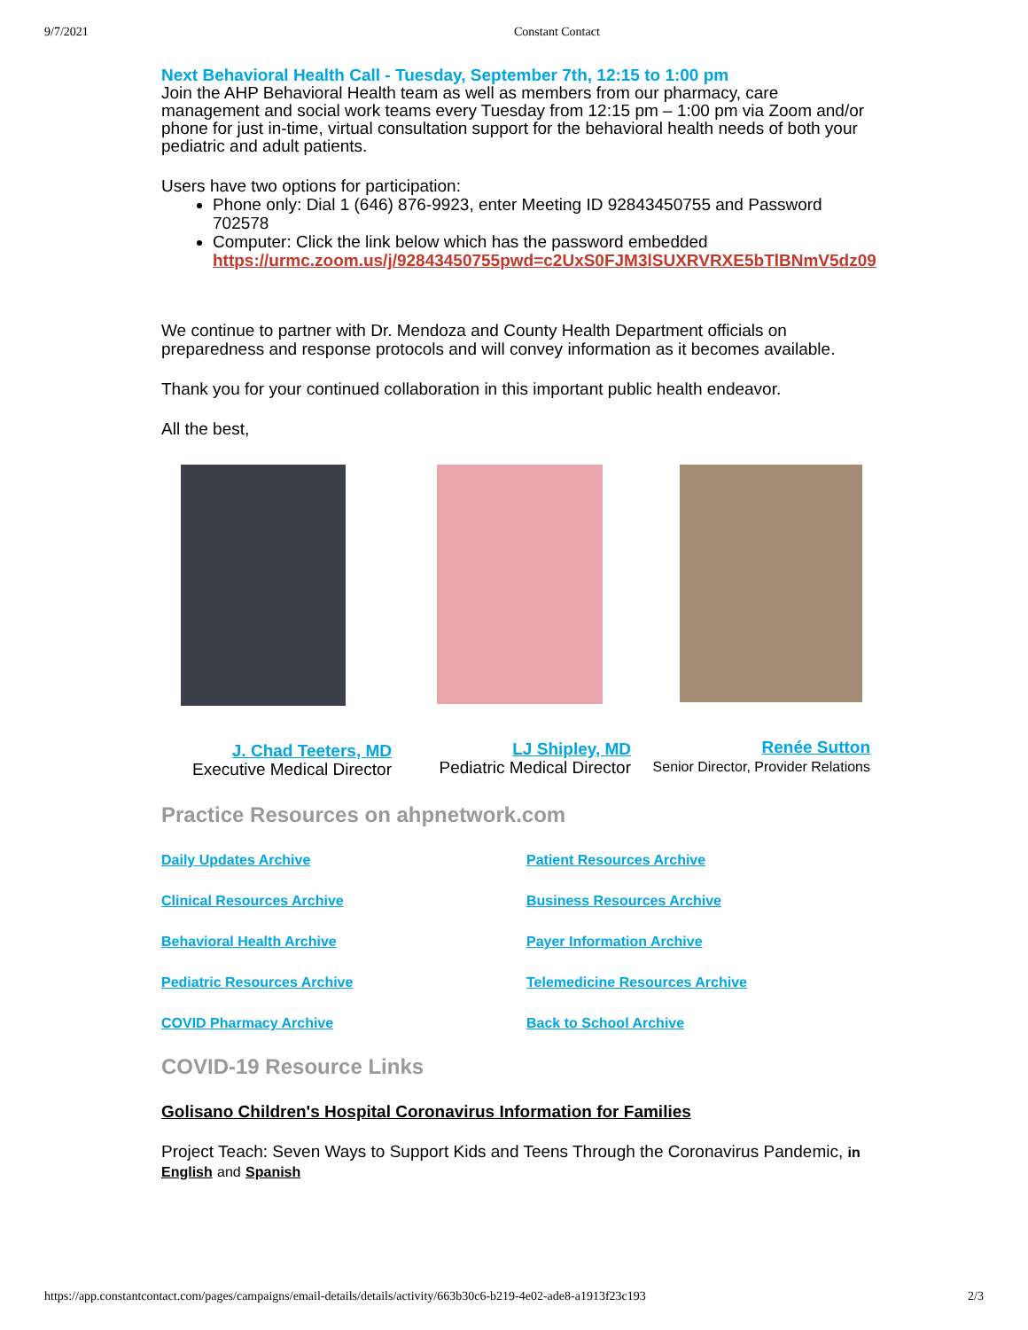9/7/2021 Constant Contact
Next Behavioral Health Call - Tuesday, September 7th, 12:15 to 1:00 pm
Join the AHP Behavioral Health team as well as members from our pharmacy, care management and social work teams every Tuesday from 12:15 pm – 1:00 pm via Zoom and/or phone for just in-time, virtual consultation support for the behavioral health needs of both your pediatric and adult patients.
Users have two options for participation:
Phone only: Dial 1 (646) 876-9923, enter Meeting ID 92843450755 and Password 702578
Computer: Click the link below which has the password embedded https://urmc.zoom.us/j/92843450755pwd=c2UxS0FJM3lSUXRVRXE5bTlBNmV5dz09
We continue to partner with Dr. Mendoza and County Health Department officials on preparedness and response protocols and will convey information as it becomes available.
Thank you for your continued collaboration in this important public health endeavor.
All the best,
J. Chad Teeters, MD
Executive Medical Director
LJ Shipley, MD
Pediatric Medical Director
Renée Sutton
Senior Director, Provider Relations
Practice Resources on ahpnetwork.com
Daily Updates Archive Patient Resources Archive Clinical Resources Archive Business Resources Archive Behavioral Health Archive Payer Information Archive Pediatric Resources Archive Telemedicine Resources Archive COVID Pharmacy Archive Back to School Archive
COVID-19 Resource Links
Golisano Children's Hospital Coronavirus Information for Families
Project Teach: Seven Ways to Support Kids and Teens Through the Coronavirus Pandemic, in English and Spanish
https://app.constantcontact.com/pages/campaigns/email-details/details/activity/663b30c6-b219-4e02-ade8-a1913f23c193 2/3